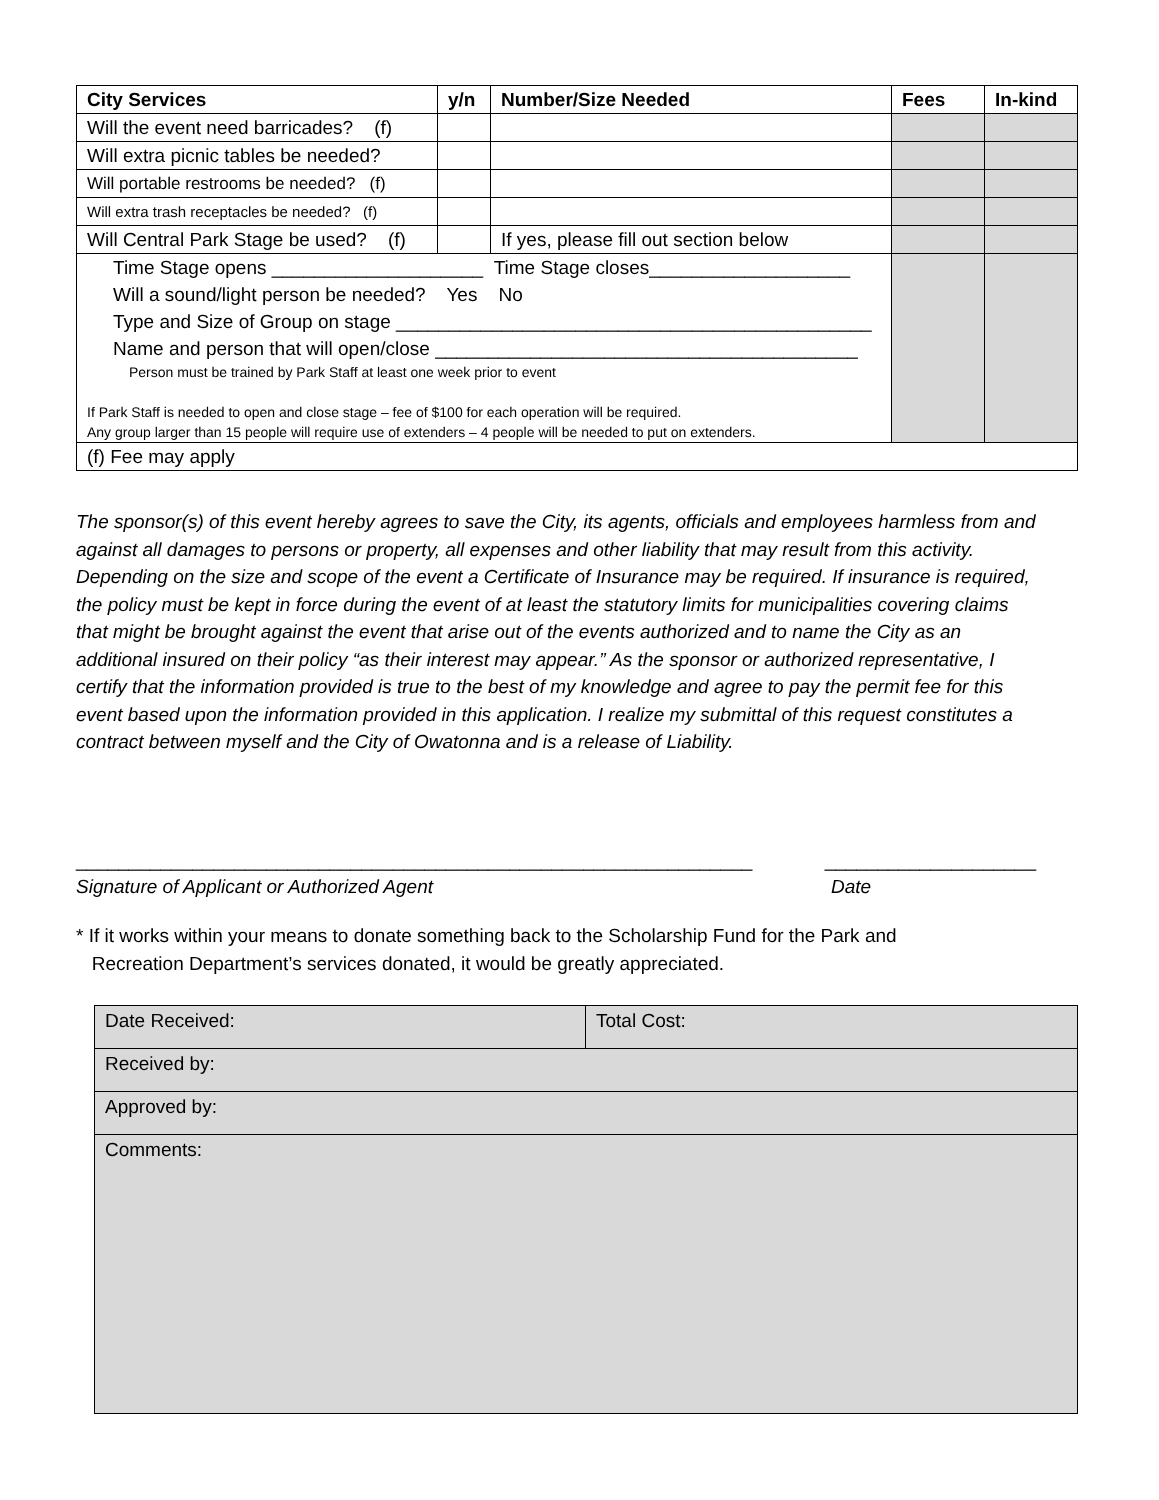| City Services | y/n | Number/Size Needed | Fees | In-kind |
| --- | --- | --- | --- | --- |
| Will the event need barricades? (f) | | | | |
| Will extra picnic tables be needed? | | | | |
| Will portable restrooms be needed? (f) | | | | |
| Will extra trash receptacles be needed? (f) | | | | |
| Will Central Park Stage be used? (f) | | If yes, please fill out section below | | |
| Time Stage opens ____________________ Time Stage closes___________________ Will a sound/light person be needed? Yes No Type and Size of Group on stage _____________________________________________ Name and person that will open/close ________________________________________ Person must be trained by Park Staff at least one week prior to event If Park Staff is needed to open and close stage – fee of $100 for each operation will be required. Any group larger than 15 people will require use of extenders – 4 people will be needed to put on extenders. | | | | |
| (f) Fee may apply | | | | |
The sponsor(s) of this event hereby agrees to save the City, its agents, officials and employees harmless from and against all damages to persons or property, all expenses and other liability that may result from this activity. Depending on the size and scope of the event a Certificate of Insurance may be required. If insurance is required, the policy must be kept in force during the event of at least the statutory limits for municipalities covering claims that might be brought against the event that arise out of the events authorized and to name the City as an additional insured on their policy “as their interest may appear.” As the sponsor or authorized representative, I certify that the information provided is true to the best of my knowledge and agree to pay the permit fee for this event based upon the information provided in this application. I realize my submittal of this request constitutes a contract between myself and the City of Owatonna and is a release of Liability.
________________________________________________________________ ____________________
Signature of Applicant or Authorized Agent Date
* If it works within your means to donate something back to the Scholarship Fund for the Park and
Recreation Department’s services donated, it would be greatly appreciated.
| Date Received: | Total Cost: |
| Received by: | |
| Approved by: | |
| Comments: | |